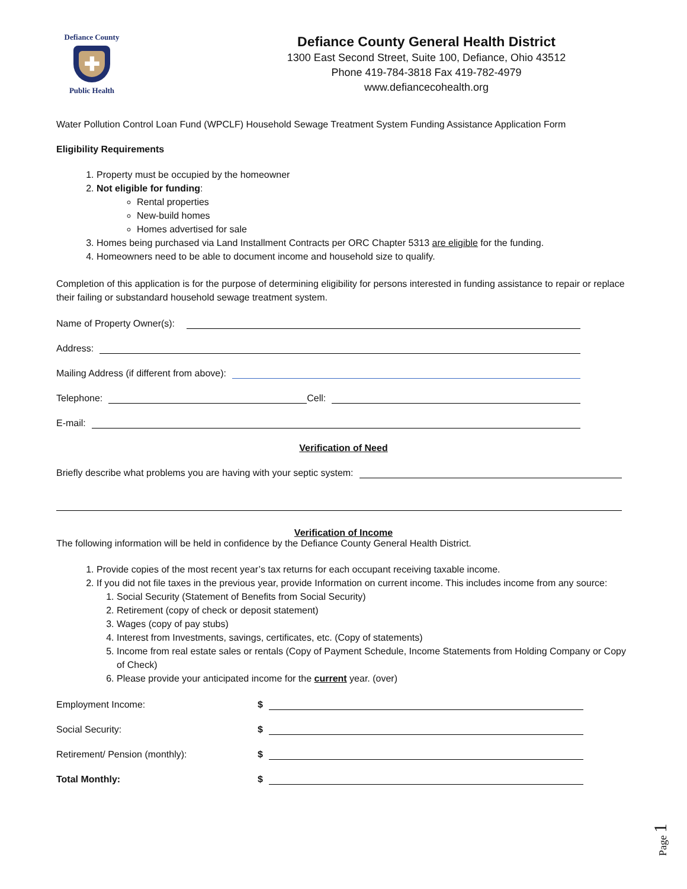Defiance County
✚
Public Health
Defiance County General Health District
1300 East Second Street, Suite 100, Defiance, Ohio 43512
Phone 419-784-3818 Fax 419-782-4979
www.defiancecohealth.org
Water Pollution Control Loan Fund (WPCLF) Household Sewage Treatment System Funding Assistance Application Form
Eligibility Requirements
1. Property must be occupied by the homeowner
2. Not eligible for funding:
Rental properties
New-build homes
Homes advertised for sale
3. Homes being purchased via Land Installment Contracts per ORC Chapter 5313 are eligible for the funding.
4. Homeowners need to be able to document income and household size to qualify.
Completion of this application is for the purpose of determining eligibility for persons interested in funding assistance to repair or replace their failing or substandard household sewage treatment system.
Name of Property Owner(s):
Address:
Mailing Address (if different from above):
Telephone: Cell:
E-mail:
Verification of Need
Briefly describe what problems you are having with your septic system:
Verification of Income
The following information will be held in confidence by the Defiance County General Health District.
1. Provide copies of the most recent year’s tax returns for each occupant receiving taxable income.
2. If you did not file taxes in the previous year, provide Information on current income. This includes income from any source:
1. Social Security (Statement of Benefits from Social Security)
2. Retirement (copy of check or deposit statement)
3. Wages (copy of pay stubs)
4. Interest from Investments, savings, certificates, etc. (Copy of statements)
5. Income from real estate sales or rentals (Copy of Payment Schedule, Income Statements from Holding Company or Copy of Check)
6. Please provide your anticipated income for the current year. (over)
Employment Income: $
Social Security: $
Retirement/ Pension (monthly): $
Total Monthly: $
Page 1